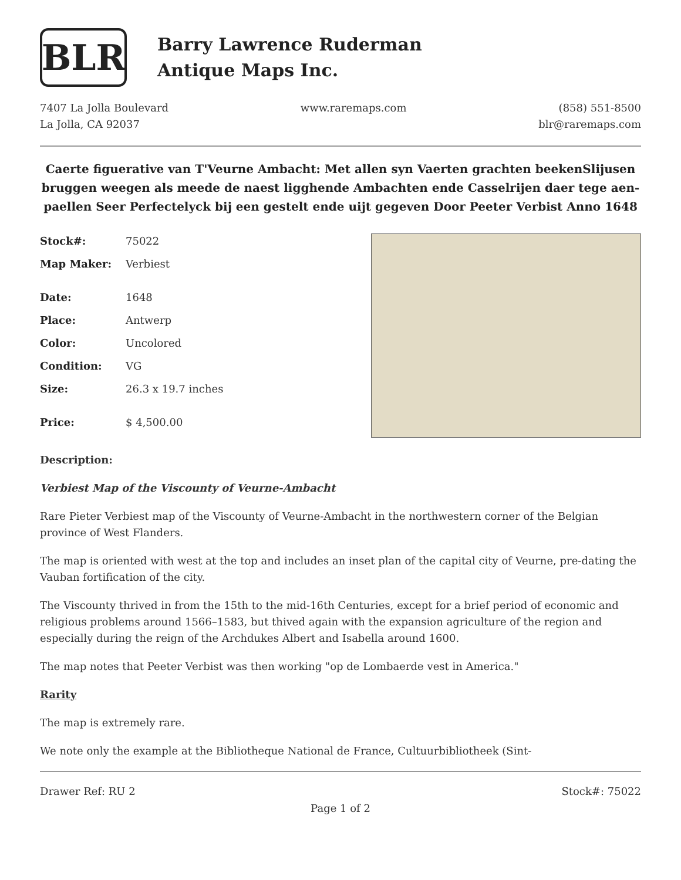BLR
Barry Lawrence Ruderman
Antique Maps Inc.
7407 La Jolla Boulevard
La Jolla, CA 92037
www.raremaps.com (858) 551-8500
blr@raremaps.com
Caerte figuerative van T'Veurne Ambacht: Met allen syn Vaerten grachten beekenSlijusen bruggen weegen als meede de naest ligghende Ambachten ende Casselrijen daer tege aen-paellen Seer Perfectelyck bij een gestelt ende uijt gegeven Door Peeter Verbist Anno 1648
| Stock#: | 75022 |
| Map Maker: | Verbiest |
| Date: | 1648 |
| Place: | Antwerp |
| Color: | Uncolored |
| Condition: | VG |
| Size: | 26.3 x 19.7 inches |
| Price: | $ 4,500.00 |
Description:
Verbiest Map of the Viscounty of Veurne-Ambacht
Rare Pieter Verbiest map of the Viscounty of Veurne-Ambacht in the northwestern corner of the Belgian province of West Flanders.
The map is oriented with west at the top and includes an inset plan of the capital city of Veurne, pre-dating the Vauban fortification of the city.
The Viscounty thrived in from the 15th to the mid-16th Centuries, except for a brief period of economic and religious problems around 1566–1583, but thived again with the expansion agriculture of the region and especially during the reign of the Archdukes Albert and Isabella around 1600.
The map notes that Peeter Verbist was then working "op de Lombaerde vest in America."
Rarity
The map is extremely rare.
We note only the example at the Bibliotheque National de France, Cultuurbibliotheek (Sint-
Drawer Ref: RU 2 Stock#: 75022
Page 1 of 2